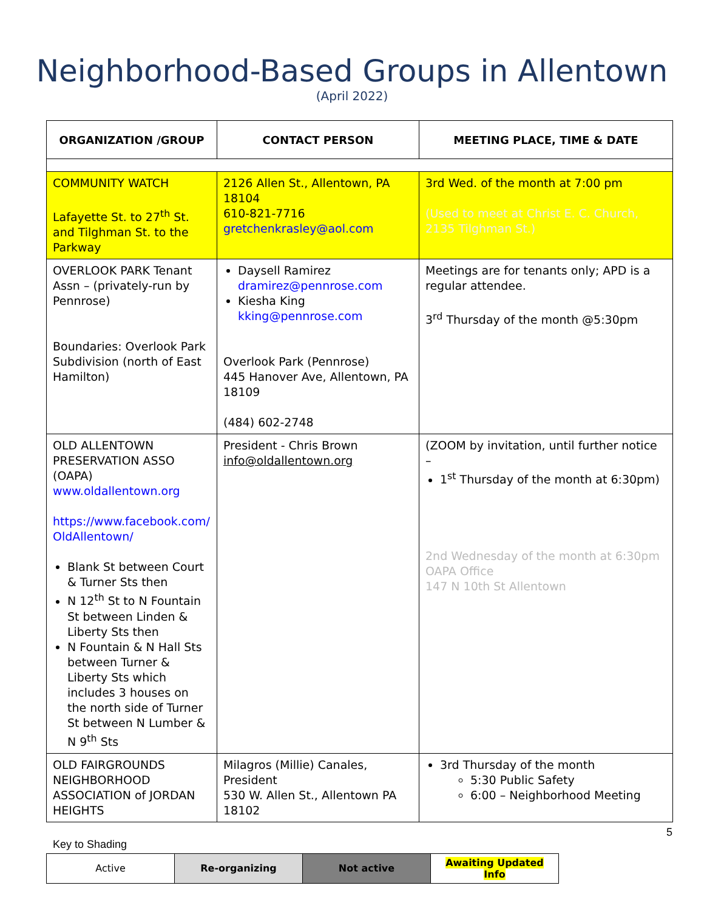Neighborhood-Based Groups in Allentown
(April 2022)
| ORGANIZATION /GROUP | CONTACT PERSON | MEETING PLACE, TIME & DATE |
| --- | --- | --- |
| COMMUNITY WATCH Lafayette St. to 27<sup>th</sup> St. and Tilghman St. to the Parkway | 2126 Allen St., Allentown, PA 18104 610-821-7716 gretchenkrasley@aol.com | 3rd Wed. of the month at 7:00 pm (Used to meet at Christ E. C. Church, 2135 Tilghman St.) |
| OVERLOOK PARK Tenant Assn – (privately-run by Pennrose) Boundaries: Overlook Park Subdivision (north of East Hamilton) | Daysell Ramirez dramirez@pennrose.com Kiesha King kking@pennrose.com Overlook Park (Pennrose) 445 Hanover Ave, Allentown, PA 18109 (484) 602-2748 | Meetings are for tenants only; APD is a regular attendee. 3<sup>rd</sup> Thursday of the month @5:30pm |
| OLD ALLENTOWN PRESERVATION ASSO (OAPA) www.oldallentown.org https://www.facebook.com/ OldAllentown/ Blank St between Court & Turner Sts then N 12<sup>th</sup> St to N Fountain St between Linden & Liberty Sts then N Fountain & N Hall Sts between Turner & Liberty Sts which includes 3 houses on the north side of Turner St between N Lumber & N 9<sup>th</sup> Sts | President - Chris Brown info@oldallentown.org | (ZOOM by invitation, until further notice – 1<sup>st</sup> Thursday of the month at 6:30pm) 2nd Wednesday of the month at 6:30pm OAPA Office 147 N 10th St Allentown |
| OLD FAIRGROUNDS NEIGHBORHOOD ASSOCIATION of JORDAN HEIGHTS | Milagros (Millie) Canales, President 530 W. Allen St., Allentown PA 18102 | 3rd Thursday of the month 5:30 Public Safety 6:00 – Neighborhood Meeting |
Key to Shading
5
| Active | Re-organizing | Not active | Awaiting Updated Info |